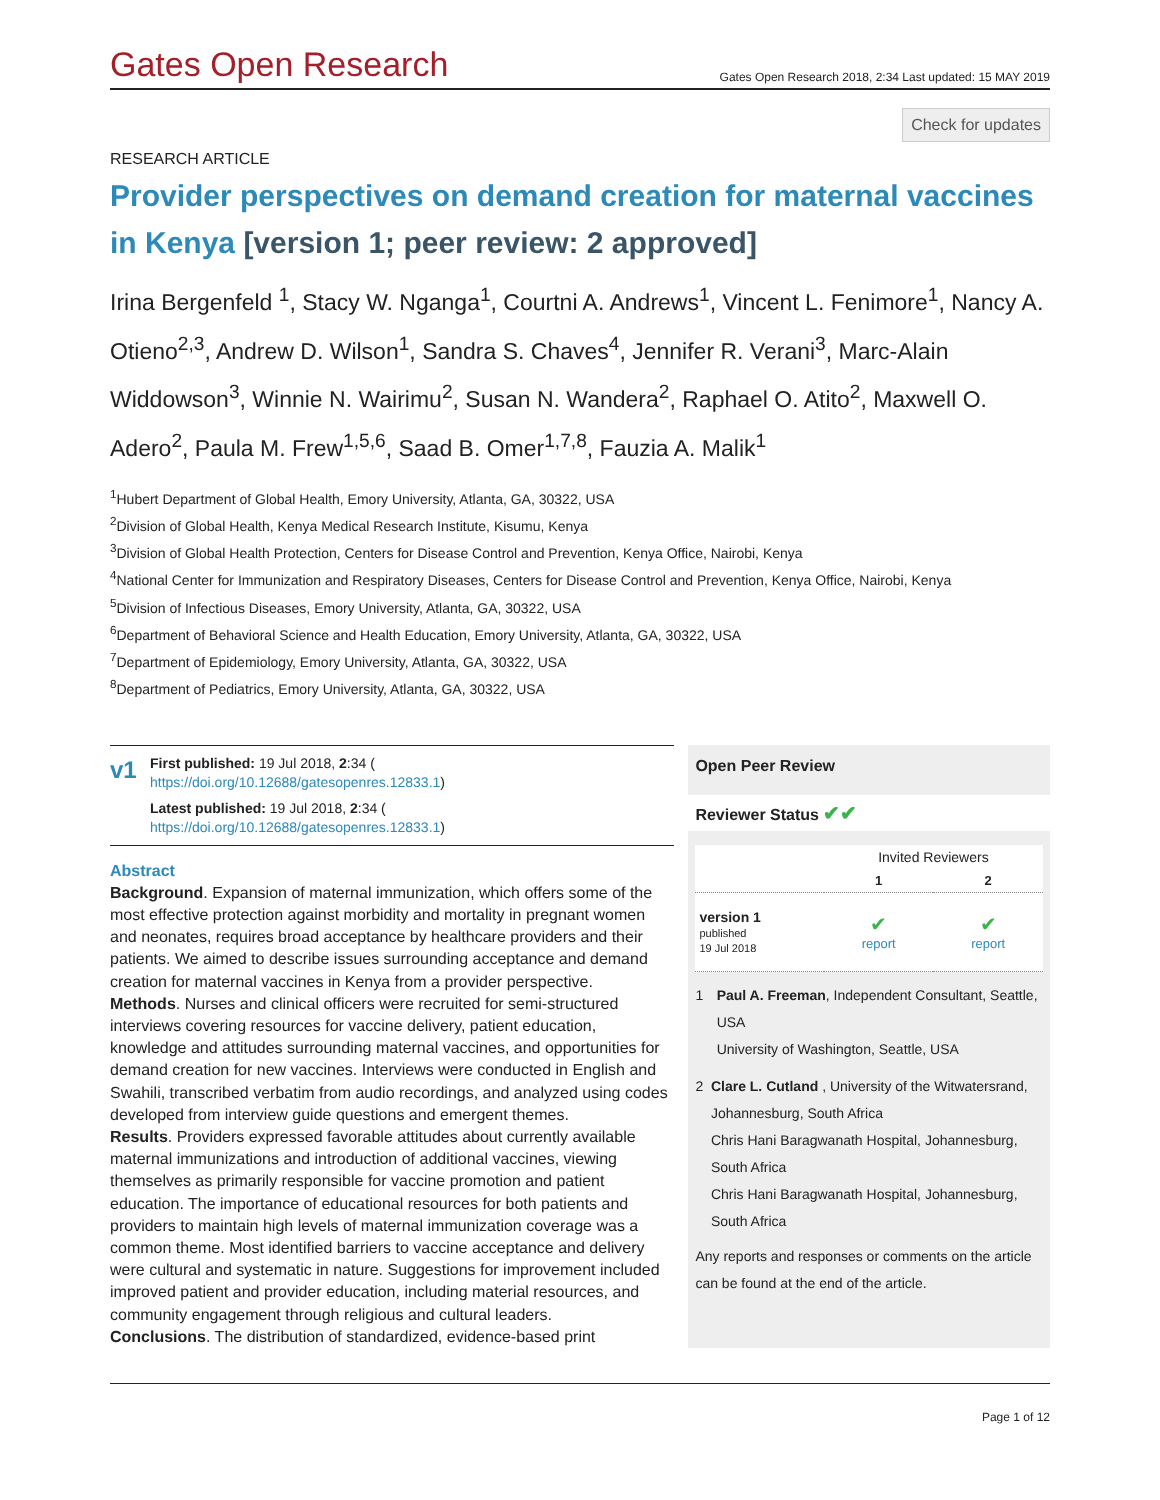Gates Open Research
Gates Open Research 2018, 2:34 Last updated: 15 MAY 2019
Check for updates
RESEARCH ARTICLE
Provider perspectives on demand creation for maternal vaccines in Kenya [version 1; peer review: 2 approved]
Irina Bergenfeld <sup>1</sup>, Stacy W. Nganga<sup>1</sup>, Courtni A. Andrews<sup>1</sup>, Vincent L. Fenimore<sup>1</sup>, Nancy A. Otieno<sup>2,3</sup>, Andrew D. Wilson<sup>1</sup>, Sandra S. Chaves<sup>4</sup>, Jennifer R. Verani<sup>3</sup>, Marc-Alain Widdowson<sup>3</sup>, Winnie N. Wairimu<sup>2</sup>, Susan N. Wandera<sup>2</sup>, Raphael O. Atito<sup>2</sup>, Maxwell O. Adero<sup>2</sup>, Paula M. Frew<sup>1,5,6</sup>, Saad B. Omer<sup>1,7,8</sup>, Fauzia A. Malik<sup>1</sup>
<sup>1</sup> Hubert Department of Global Health, Emory University, Atlanta, GA, 30322, USA
<sup>2</sup> Division of Global Health, Kenya Medical Research Institute, Kisumu, Kenya
<sup>3</sup> Division of Global Health Protection, Centers for Disease Control and Prevention, Kenya Office, Nairobi, Kenya
<sup>4</sup> National Center for Immunization and Respiratory Diseases, Centers for Disease Control and Prevention, Kenya Office, Nairobi, Kenya
<sup>5</sup> Division of Infectious Diseases, Emory University, Atlanta, GA, 30322, USA
<sup>6</sup> Department of Behavioral Science and Health Education, Emory University, Atlanta, GA, 30322, USA
<sup>7</sup> Department of Epidemiology, Emory University, Atlanta, GA, 30322, USA
<sup>8</sup> Department of Pediatrics, Emory University, Atlanta, GA, 30322, USA
v1
First published: 19 Jul 2018, 2:34 (
https://doi.org/10.12688/gatesopenres.12833.1)
Latest published: 19 Jul 2018, 2:34 (
https://doi.org/10.12688/gatesopenres.12833.1)
Abstract
Background. Expansion of maternal immunization, which offers some of the most effective protection against morbidity and mortality in pregnant women and neonates, requires broad acceptance by healthcare providers and their patients. We aimed to describe issues surrounding acceptance and demand creation for maternal vaccines in Kenya from a provider perspective.
Methods. Nurses and clinical officers were recruited for semi-structured interviews covering resources for vaccine delivery, patient education, knowledge and attitudes surrounding maternal vaccines, and opportunities for demand creation for new vaccines. Interviews were conducted in English and Swahili, transcribed verbatim from audio recordings, and analyzed using codes developed from interview guide questions and emergent themes.
Results. Providers expressed favorable attitudes about currently available maternal immunizations and introduction of additional vaccines, viewing themselves as primarily responsible for vaccine promotion and patient education. The importance of educational resources for both patients and providers to maintain high levels of maternal immunization coverage was a common theme. Most identified barriers to vaccine acceptance and delivery were cultural and systematic in nature. Suggestions for improvement included improved patient and provider education, including material resources, and community engagement through religious and cultural leaders.
Conclusions. The distribution of standardized, evidence-based print
Open Peer Review
Reviewer Status ✔✔
| | Invited Reviewers | |
| --- | --- | --- |
| | 1 | 2 |
| version 1 published 19 Jul 2018 | ✔ report | ✔ report |
1 Paul A. Freeman, Independent Consultant, Seattle, USA
University of Washington, Seattle, USA
2 Clare L. Cutland , University of the Witwatersrand, Johannesburg, South Africa
Chris Hani Baragwanath Hospital, Johannesburg, South Africa
Chris Hani Baragwanath Hospital, Johannesburg, South Africa
Any reports and responses or comments on the article can be found at the end of the article.
Page 1 of 12